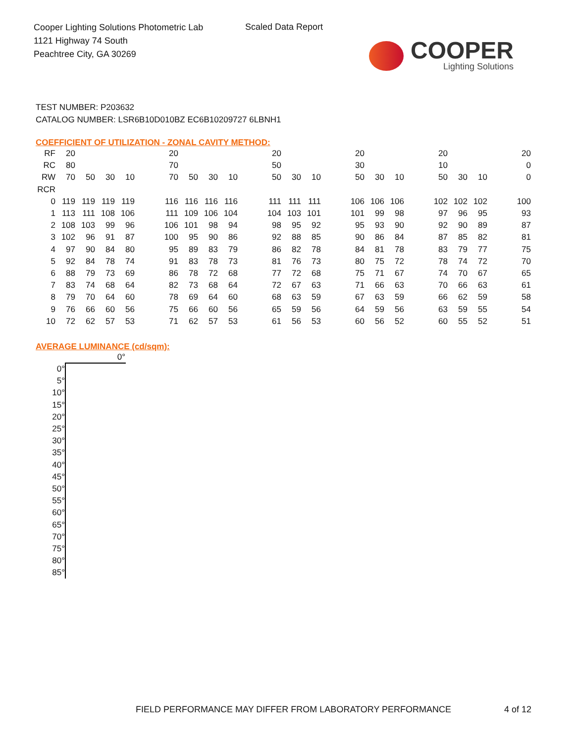Cooper Lighting Solutions Photometric Lab
1121 Highway 74 South
Peachtree City, GA 30269
Scaled Data Report
COOPER
Lighting Solutions
TEST NUMBER: P203632
CATALOG NUMBER: LSR6B10D010BZ EC6B10209727 6LBNH1
COEFFICIENT OF UTILIZATION - ZONAL CAVITY METHOD:
| RF | 20 | | | | | 20 | | | | | 20 | | | | 20 | | | | 20 | | | | 20 |
| RC | 80 | | | | | 70 | | | | | 50 | | | | 30 | | | | 10 | | | | 0 |
| RW | 70 | 50 | 30 | 10 | | 70 | 50 | 30 | 10 | | 50 | 30 | 10 | | 50 | 30 | 10 | | 50 | 30 | 10 | | 0 |
| RCR | | | | | | | | | | | | | | | | | | | | | | | |
| 0 | 119 | 119 | 119 | 119 | | 116 | 116 | 116 | 116 | | 111 | 111 | 111 | | 106 | 106 | 106 | | 102 | 102 | 102 | | 100 |
| 1 | 113 | 111 | 108 | 106 | | 111 | 109 | 106 | 104 | | 104 | 103 | 101 | | 101 | 99 | 98 | | 97 | 96 | 95 | | 93 |
| 2 | 108 | 103 | 99 | 96 | | 106 | 101 | 98 | 94 | | 98 | 95 | 92 | | 95 | 93 | 90 | | 92 | 90 | 89 | | 87 |
| 3 | 102 | 96 | 91 | 87 | | 100 | 95 | 90 | 86 | | 92 | 88 | 85 | | 90 | 86 | 84 | | 87 | 85 | 82 | | 81 |
| 4 | 97 | 90 | 84 | 80 | | 95 | 89 | 83 | 79 | | 86 | 82 | 78 | | 84 | 81 | 78 | | 83 | 79 | 77 | | 75 |
| 5 | 92 | 84 | 78 | 74 | | 91 | 83 | 78 | 73 | | 81 | 76 | 73 | | 80 | 75 | 72 | | 78 | 74 | 72 | | 70 |
| 6 | 88 | 79 | 73 | 69 | | 86 | 78 | 72 | 68 | | 77 | 72 | 68 | | 75 | 71 | 67 | | 74 | 70 | 67 | | 65 |
| 7 | 83 | 74 | 68 | 64 | | 82 | 73 | 68 | 64 | | 72 | 67 | 63 | | 71 | 66 | 63 | | 70 | 66 | 63 | | 61 |
| 8 | 79 | 70 | 64 | 60 | | 78 | 69 | 64 | 60 | | 68 | 63 | 59 | | 67 | 63 | 59 | | 66 | 62 | 59 | | 58 |
| 9 | 76 | 66 | 60 | 56 | | 75 | 66 | 60 | 56 | | 65 | 59 | 56 | | 64 | 59 | 56 | | 63 | 59 | 55 | | 54 |
| 10 | 72 | 62 | 57 | 53 | | 71 | 62 | 57 | 53 | | 61 | 56 | 53 | | 60 | 56 | 52 | | 60 | 55 | 52 | | 51 |
AVERAGE LUMINANCE (cd/sqm):
| | 0° |
| --- | --- |
| 0° | |
| 5° | |
| 10° | |
| 15° | |
| 20° | |
| 25° | |
| 30° | |
| 35° | |
| 40° | |
| 45° | |
| 50° | |
| 55° | |
| 60° | |
| 65° | |
| 70° | |
| 75° | |
| 80° | |
| 85° | |
FIELD PERFORMANCE MAY DIFFER FROM LABORATORY PERFORMANCE
4 of 12